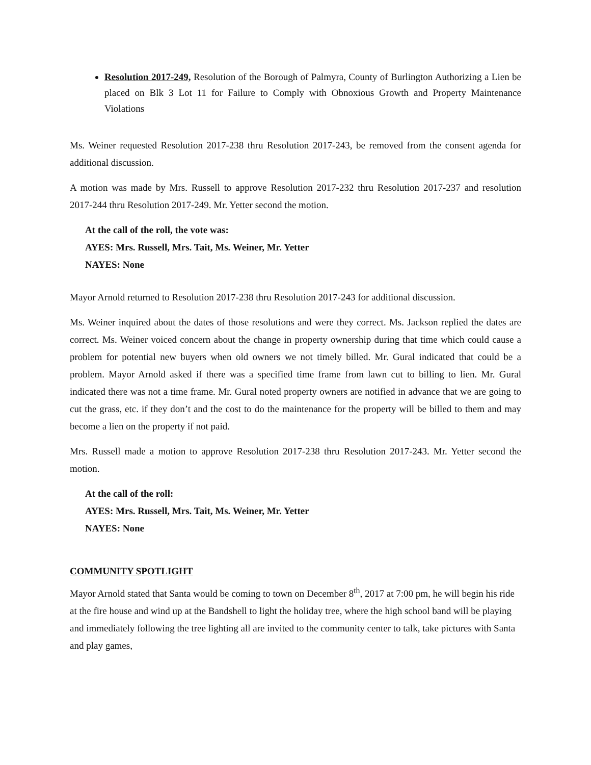Resolution 2017-249, Resolution of the Borough of Palmyra, County of Burlington Authorizing a Lien be placed on Blk 3 Lot 11 for Failure to Comply with Obnoxious Growth and Property Maintenance Violations
Ms. Weiner requested Resolution 2017-238 thru Resolution 2017-243, be removed from the consent agenda for additional discussion.
A motion was made by Mrs. Russell to approve Resolution 2017-232 thru Resolution 2017-237 and resolution 2017-244 thru Resolution 2017-249. Mr. Yetter second the motion.
At the call of the roll, the vote was:
AYES: Mrs. Russell, Mrs. Tait, Ms. Weiner, Mr. Yetter
NAYES: None
Mayor Arnold returned to Resolution 2017-238 thru Resolution 2017-243 for additional discussion.
Ms. Weiner inquired about the dates of those resolutions and were they correct. Ms. Jackson replied the dates are correct. Ms. Weiner voiced concern about the change in property ownership during that time which could cause a problem for potential new buyers when old owners we not timely billed. Mr. Gural indicated that could be a problem. Mayor Arnold asked if there was a specified time frame from lawn cut to billing to lien. Mr. Gural indicated there was not a time frame. Mr. Gural noted property owners are notified in advance that we are going to cut the grass, etc. if they don’t and the cost to do the maintenance for the property will be billed to them and may become a lien on the property if not paid.
Mrs. Russell made a motion to approve Resolution 2017-238 thru Resolution 2017-243. Mr. Yetter second the motion.
At the call of the roll:
AYES: Mrs. Russell, Mrs. Tait, Ms. Weiner, Mr. Yetter
NAYES: None
COMMUNITY SPOTLIGHT
Mayor Arnold stated that Santa would be coming to town on December 8<sup>th</sup>, 2017 at 7:00 pm, he will begin his ride at the fire house and wind up at the Bandshell to light the holiday tree, where the high school band will be playing and immediately following the tree lighting all are invited to the community center to talk, take pictures with Santa and play games,